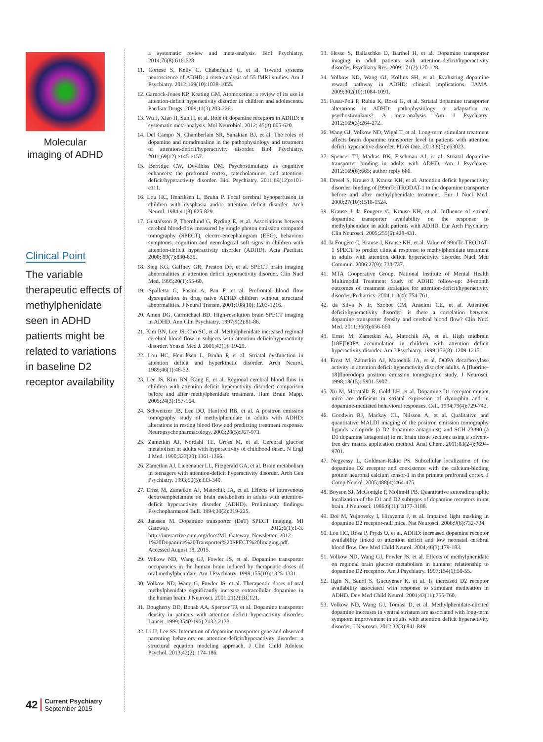Molecular imaging of ADHD
Clinical Point
The variable therapeutic effects of methylphenidate seen in ADHD patients might be related to variations in baseline D2 receptor availability
42
Current Psychiatry
September 2015
a systematic review and meta-analysis. Biol Psychiatry. 2014;76(8):616-628.
11. Cortese S, Kelly C, Chabernaud C, et al. Toward systems neuroscience of ADHD: a meta-analysis of 55 fMRI studies. Am J Psychiatry. 2012;169(10):1038-1055.
12. Garnock-Jones KP, Keating GM. Atomoxetine: a review of its use in attention-deficit hyperactivity disorder in children and adolescents. Paediatr Drugs. 2009;11(3):203-226.
13. Wu J, Xiao H, Sun H, et al. Role of dopamine receptors in ADHD: a systematic meta-analysis. Mol Neurobiol. 2012; 45(3):605-620.
14. Del Campo N, Chamberlain SR, Sahakian BJ, et al. The roles of dopamine and noradrenaline in the pathophysiology and treatment of attention-deficit/hyperactivity disorder. Biol Psychiatry. 2011;69(12):e145-e157.
15. Berridge CW, Devilbiss DM. Psychostimulants as cognitive enhancers: the prefrontal cortex, catecholamines, and attention-deficit/hyperactivity disorder. Biol Psychiatry. 2011;69(12):e101-e111.
16. Lou HC, Henriksen L, Bruhn P. Focal cerebral hypoperfusion in children with dysphasia and/or attention deficit disorder. Arch Neurol. 1984;41(8):825-829.
17. Gustafsson P, Thernlund G, Ryding E, et al. Associations between cerebral blood-flow measured by single photon emission computed tomography (SPECT), electro-encephalogram (EEG), behaviour symptoms, cognition and neurological soft signs in children with attention-deficit hyperactivity disorder (ADHD). Acta Paediatr. 2000; 89(7):830-835.
18. Sieg KG, Gaffney GR, Preston DF, et al. SPECT brain imaging abnormalities in attention deficit hyperactivity disorder. Clin Nucl Med. 1995;20(1):55-60.
19. Spalletta G, Pasini A, Pau F, et al. Prefrontal blood flow dysregulation in drug naive ADHD children without structural abnormalities. J Neural Transm. 2001;108(10): 1203-1216.
20. Amen DG, Carmichael BD. High-resolution brain SPECT imaging in ADHD. Ann Clin Psychiatry. 1997;9(2):81-86.
21. Kim BN, Lee JS, Cho SC, et al. Methylphenidate increased regional cerebral blood flow in subjects with attention deficit/hyperactivity disorder. Yonsei Med J. 2001;42(1): 19-29.
22. Lou HC, Henriksen L, Bruhn P, et al. Striatal dysfunction in attention deficit and hyperkinetic disorder. Arch Neurol. 1989;46(1):48-52.
23. Lee JS, Kim BN, Kang E, et al. Regional cerebral blood flow in children with attention deficit hyperactivity disorder: comparison before and after methylphenidate treatment. Hum Brain Mapp. 2005;24(3):157-164.
24. Schweitzer JB, Lee DO, Hanford RB, et al. A positron emission tomography study of methylphenidate in adults with ADHD: alterations in resting blood flow and predicting treatment response. Neuropsychopharmacology. 2003;28(5):967-973.
25. Zametkin AJ, Nordahl TE, Gross M, et al. Cerebral glucose metabolism in adults with hyperactivity of childhood onset. N Engl J Med. 1990;323(20):1361-1366.
26. Zametkin AJ, Liebenauer LL, Fitzgerald GA, et al. Brain metabolism in teenagers with attention-deficit hyperactivity disorder. Arch Gen Psychiatry. 1993;50(5):333-340.
27. Ernst M, Zametkin AJ, Matochik JA, et al. Effects of intravenous dextroamphetamine on brain metabolism in adults with attention-deficit hyperactivity disorder (ADHD). Preliminary findings. Psychopharmacol Bull. 1994;30(2):219-225.
28. Janssen M. Dopamine transporter (DaT) SPECT imaging. MI Gateway. 2012;6(1):1-3. http://interactive.snm.org/docs/MI_Gateway_Newsletter_2012-1%20Dopamine%20Transporter%20SPECT%20Imaging.pdf. Accessed August 18, 2015.
29. Volkow ND, Wang GJ, Fowler JS, et al. Dopamine transporter occupancies in the human brain induced by therapeutic doses of oral methylphenidate. Am J Psychiatry. 1998;155(10):1325-1331.
30. Volkow ND, Wang G, Fowler JS, et al. Therapeutic doses of oral methylphenidate significantly increase extracellular dopamine in the human brain. J Neurosci. 2001;21(2):RC121.
31. Dougherty DD, Bonab AA, Spencer TJ, et al. Dopamine transporter density in patients with attention deficit hyperactivity disorder. Lancet. 1999;354(9196):2132-2133.
32. Li JJ, Lee SS. Interaction of dopamine transporter gene and observed parenting behaviors on attention-deficit/hyperactivity disorder: a structural equation modeling approach. J Clin Child Adolesc Psychol. 2013;42(2): 174-186.
33. Hesse S, Ballaschke O, Barthel H, et al. Dopamine transporter imaging in adult patients with attention-deficit/hyperactivity disorder. Psychiatry Res. 2009;171(2):120-128.
34. Volkow ND, Wang GJ, Kollins SH, et al. Evaluating dopamine reward pathway in ADHD: clinical implications. JAMA. 2009;302(10):1084-1091.
35. Fusar-Poli P, Rubia K, Rossi G, et al. Striatal dopamine transporter alterations in ADHD: pathophysiology or adaptation to psychostimulants? A meta-analysis. Am J Psychiatry. 2012;169(3):264-272.
36. Wang GJ, Volkow ND, Wigal T, et al. Long-term stimulant treatment affects brain dopamine transporter level in patients with attention deficit hyperactive disorder. PLoS One. 2013;8(5):e63023.
37. Spencer TJ, Madras BK, Fischman AJ, et al. Striatal dopamine transporter binding in adults with ADHD. Am J Psychiatry. 2012;169(6):665; author reply 666.
38. Dresel S, Krause J, Krause KH, et al. Attention deficit hyperactivity disorder: binding of [99mTc]TRODAT-1 to the dopamine transporter before and after methylphenidate treatment. Eur J Nucl Med. 2000;27(10):1518-1524.
39. Krause J, la Fougere C, Krause KH, et al. Influence of striatal dopamine transporter availability on the response to methylphenidate in adult patients with ADHD. Eur Arch Psychiatry Clin Neurosci. 2005;255(6):428-431.
40. la Fougère C, Krause J, Krause KH, et al. Value of 99mTc-TRODAT-1 SPECT to predict clinical response to methylphenidate treatment in adults with attention deficit hyperactivity disorder. Nucl Med Commun. 2006;27(9): 733-737.
41. MTA Cooperative Group. National Institute of Mental Health Multimodal Treatment Study of ADHD follow-up: 24-month outcomes of treatment strategies for attention-deficit/hyperactivity disorder. Pediatrics. 2004;113(4): 754-761.
42. da Silva N Jr, Szobot CM, Anselmi CE, et al. Attention deficit/hyperactivity disorder: is there a correlation between dopamine transporter density and cerebral blood flow? Clin Nucl Med. 2011;36(8):656-660.
43. Ernst M, Zametkin AJ, Matochik JA, et al. High midbrain [18F]DOPA accumulation in children with attention deficit hyperactivity disorder. Am J Psychiatry. 1999;156(8): 1209-1215.
44. Ernst M, Zametkin AJ, Matochik JA, et al. DOPA decarboxylase activity in attention deficit hyperactivity disorder adults. A [fluorine-18]fluorodopa positron emission tomographic study. J Neurosci. 1998;18(15): 5901-5907.
45. Xu M, Moratalla R, Gold LH, et al. Dopamine D1 receptor mutant mice are deficient in striatal expression of dynorphin and in dopamine-mediated behavioral responses. Cell. 1994;79(4):729-742.
46. Goodwin RJ, Mackay CL, Nilsson A, et al. Qualitative and quantitative MALDI imaging of the positron emission tomography ligands raclopride (a D2 dopamine antagonist) and SCH 23390 (a D1 dopamine antagonist) in rat brain tissue sections using a solvent-free dry matrix application method. Anal Chem. 2011;83(24):9694-9701.
47. Negyessy L, Goldman-Rakic PS. Subcellular localization of the dopamine D2 receptor and coexistence with the calcium-binding protein neuronal calcium sensor-1 in the primate prefrontal cortex. J Comp Neurol. 2005;488(4):464-475.
48. Boyson SJ, McGonigle P, Molinoff PB. Quantitative autoradiographic localization of the D1 and D2 subtypes of dopamine receptors in rat brain. J Neurosci. 1986;6(11): 3177-3188.
49. Doi M, Yujnovsky I, Hirayama J, et al. Impaired light masking in dopamine D2 receptor-null mice. Nat Neurosci. 2006;9(6):732-734.
50. Lou HC, Rosa P, Pryds O, et al. ADHD: increased dopamine receptor availability linked to attention deficit and low neonatal cerebral blood flow. Dev Med Child Neurol. 2004;46(3):179-183.
51. Volkow ND, Wang GJ, Fowler JS, et al. Effects of methylphenidate on regional brain glucose metabolism in humans: relationship to dopamine D2 receptors. Am J Psychiatry. 1997;154(1):50-55.
52. Ilgin N, Senol S, Gucuyener K, et al. Is increased D2 receptor availability associated with response to stimulant medication in ADHD. Dev Med Child Neurol. 2001;43(11):755-760.
53. Volkow ND, Wang GJ, Tomasi D, et al. Methylphenidate-elicited dopamine increases in ventral striatum are associated with long-term symptom improvement in adults with attention deficit hyperactivity disorder. J Neurosci. 2012;32(3):841-849.